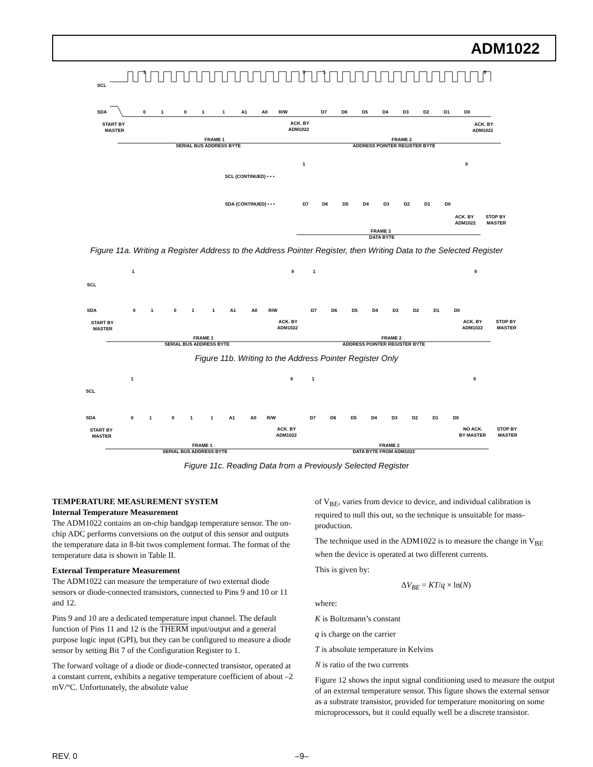ADM1022
SCL
SDA
0
1
0
1
1
A1
A0
R/W
D7
D6
D5
D4
D3
D2
D1
D0
1
9
1
9
START BY
MASTER
ACK. BY
ADM1022
ACK. BY
ADM1022
FRAME 1
SERIAL BUS ADDRESS BYTE
FRAME 2
ADDRESS POINTER REGISTER BYTE
SCL (CONTINUED) • • •
SDA (CONTINUED) • • •
1
9
D7
D6
D5
D4
D3
D2
D1
D0
ACK. BY
STOP BY
ADM1022
MASTER
FRAME 3
DATA BYTE
Figure 11a. Writing a Register Address to the Address Pointer Register, then Writing Data to the Selected Register
SCL
SDA
1
9
1
9
0
1
0
1
1
A1
A0
R/W
D7
D6
D5
D4
D3
D2
D1
D0
START BY
MASTER
ACK. BY
ADM1022
ACK. BY
STOP BY
ADM1022
MASTER
FRAME 1
SERIAL BUS ADDRESS BYTE
FRAME 2
ADDRESS POINTER REGISTER BYTE
Figure 11b. Writing to the Address Pointer Register Only
SCL
SDA
1
9
1
9
0
1
0
1
1
A1
A0
R/W
D7
D6
D5
D4
D3
D2
D1
D0
START BY
MASTER
ACK. BY
ADM1022
NO ACK.
STOP BY
BY MASTER
MASTER
FRAME 1
SERIAL BUS ADDRESS BYTE
FRAME 2
DATA BYTE FROM ADM1022
Figure 11c. Reading Data from a Previously Selected Register
TEMPERATURE MEASUREMENT SYSTEM
Internal Temperature Measurement
The ADM1022 contains an on-chip bandgap temperature sensor. The on-chip ADC performs conversions on the output of this sensor and outputs the temperature data in 8-bit twos complement format. The format of the temperature data is shown in Table II.
External Temperature Measurement
The ADM1022 can measure the temperature of two external diode sensors or diode-connected transistors, connected to Pins 9 and 10 or 11 and 12.
Pins 9 and 10 are a dedicated temperature input channel. The default function of Pins 11 and 12 is the THERM input/output and a general purpose logic input (GPI), but they can be configured to measure a diode sensor by setting Bit 7 of the Configuration Register to 1.
The forward voltage of a diode or diode-connected transistor, operated at a constant current, exhibits a negative temperature coefficient of about –2 mV/°C. Unfortunately, the absolute value
of V<sub>BE</sub>, varies from device to device, and individual calibration is required to null this out, so the technique is unsuitable for mass-production.
The technique used in the ADM1022 is to measure the change in V<sub>BE</sub> when the device is operated at two different currents.
This is given by:
ΔV<sub>BE</sub> = KT/q × ln(N)
where:
K is Boltzmann’s constant
q is charge on the carrier
T is absolute temperature in Kelvins
N is ratio of the two currents
Figure 12 shows the input signal conditioning used to measure the output of an external temperature sensor. This figure shows the external sensor as a substrate transistor, provided for temperature monitoring on some microprocessors, but it could equally well be a discrete transistor.
REV. 0 –9–